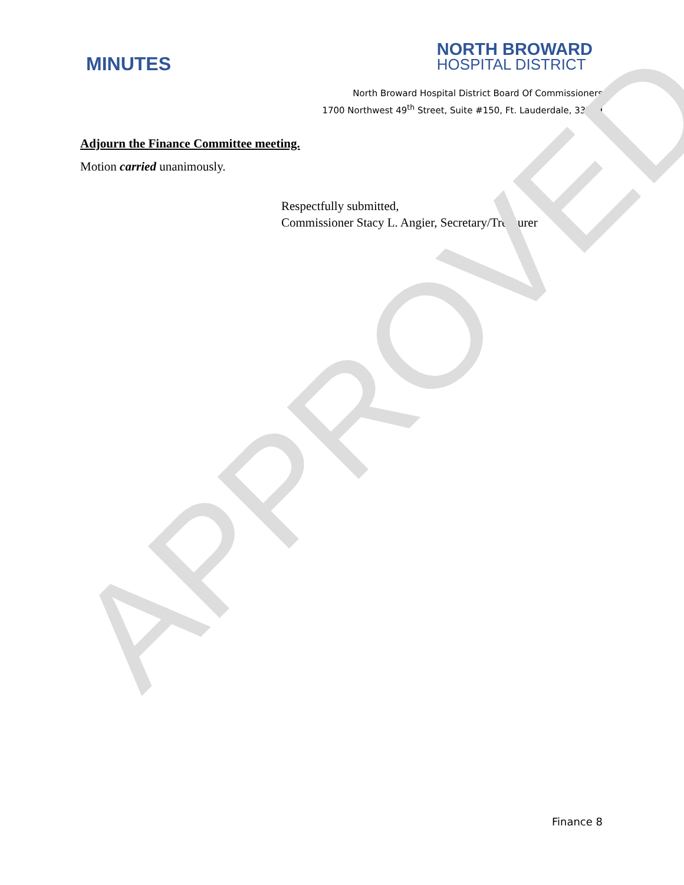APPROVED
MINUTES
NORTH BROWARD
HOSPITAL DISTRICT
North Broward Hospital District Board Of Commissioners
1700 Northwest 49<sup>th</sup> Street, Suite #150, Ft. Lauderdale, 33309
Adjourn the Finance Committee meeting.
Motion carried unanimously.
Respectfully submitted,
Commissioner Stacy L. Angier, Secretary/Treasurer
Finance 8